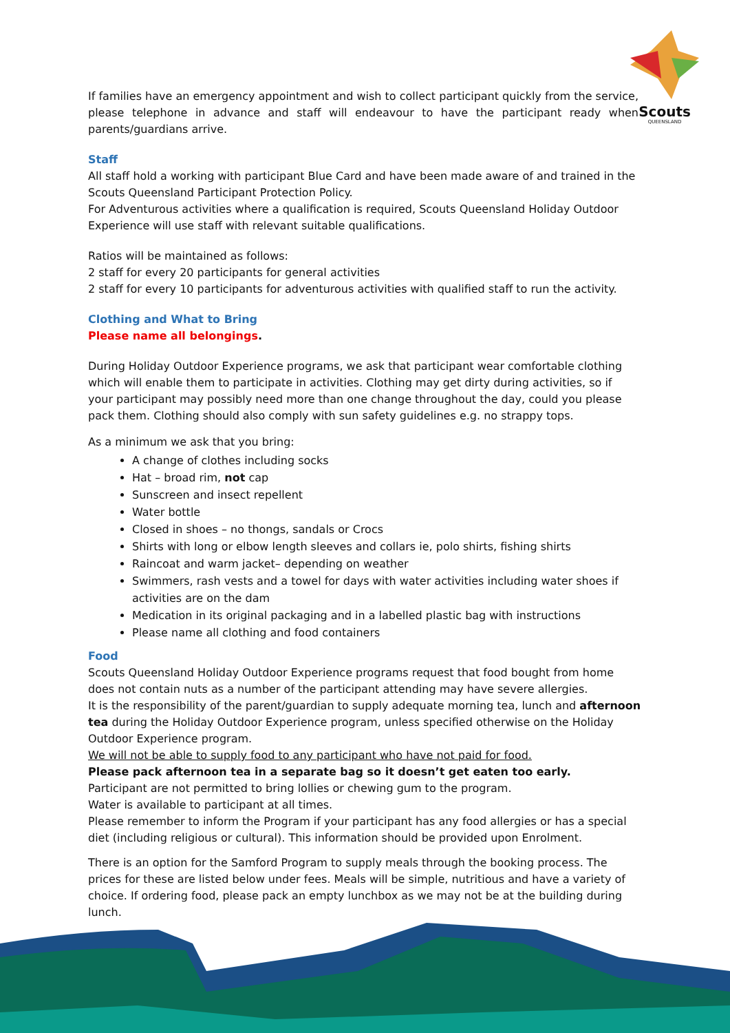Scouts
QUEENSLAND
If families have an emergency appointment and wish to collect participant quickly from the service, please telephone in advance and staff will endeavour to have the participant ready when parents/guardians arrive.
Staff
All staff hold a working with participant Blue Card and have been made aware of and trained in the Scouts Queensland Participant Protection Policy.
For Adventurous activities where a qualification is required, Scouts Queensland Holiday Outdoor Experience will use staff with relevant suitable qualifications.
Ratios will be maintained as follows:
2 staff for every 20 participants for general activities
2 staff for every 10 participants for adventurous activities with qualified staff to run the activity.
Clothing and What to Bring
Please name all belongings.
During Holiday Outdoor Experience programs, we ask that participant wear comfortable clothing which will enable them to participate in activities. Clothing may get dirty during activities, so if your participant may possibly need more than one change throughout the day, could you please pack them. Clothing should also comply with sun safety guidelines e.g. no strappy tops.
As a minimum we ask that you bring:
A change of clothes including socks
Hat – broad rim, not cap
Sunscreen and insect repellent
Water bottle
Closed in shoes – no thongs, sandals or Crocs
Shirts with long or elbow length sleeves and collars ie, polo shirts, fishing shirts
Raincoat and warm jacket– depending on weather
Swimmers, rash vests and a towel for days with water activities including water shoes if activities are on the dam
Medication in its original packaging and in a labelled plastic bag with instructions
Please name all clothing and food containers
Food
Scouts Queensland Holiday Outdoor Experience programs request that food bought from home does not contain nuts as a number of the participant attending may have severe allergies.
It is the responsibility of the parent/guardian to supply adequate morning tea, lunch and afternoon tea during the Holiday Outdoor Experience program, unless specified otherwise on the Holiday Outdoor Experience program.
We will not be able to supply food to any participant who have not paid for food.
Please pack afternoon tea in a separate bag so it doesn’t get eaten too early.
Participant are not permitted to bring lollies or chewing gum to the program.
Water is available to participant at all times.
Please remember to inform the Program if your participant has any food allergies or has a special diet (including religious or cultural). This information should be provided upon Enrolment.
There is an option for the Samford Program to supply meals through the booking process. The prices for these are listed below under fees. Meals will be simple, nutritious and have a variety of choice. If ordering food, please pack an empty lunchbox as we may not be at the building during lunch.